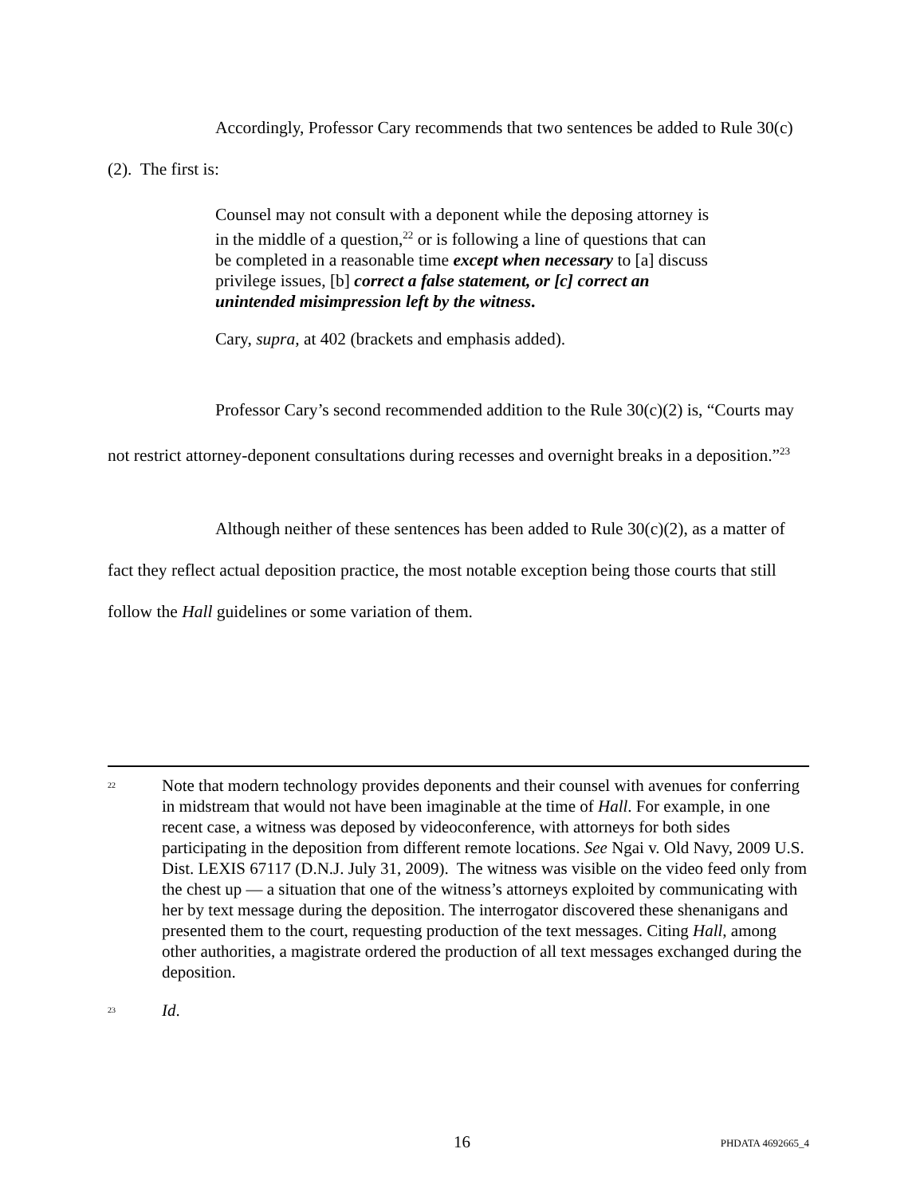Accordingly, Professor Cary recommends that two sentences be added to Rule 30(c)(2). The first is:
Counsel may not consult with a deponent while the deposing attorney is in the middle of a question,<sup>22</sup> or is following a line of questions that can be completed in a reasonable time except when necessary to [a] discuss privilege issues, [b] correct a false statement, or [c] correct an unintended misimpression left by the witness.
Cary, supra, at 402 (brackets and emphasis added).
Professor Cary’s second recommended addition to the Rule 30(c)(2) is, “Courts may not restrict attorney-deponent consultations during recesses and overnight breaks in a deposition.”<sup>23</sup>
Although neither of these sentences has been added to Rule 30(c)(2), as a matter of fact they reflect actual deposition practice, the most notable exception being those courts that still follow the Hall guidelines or some variation of them.
<sup>22</sup> Note that modern technology provides deponents and their counsel with avenues for conferring in midstream that would not have been imaginable at the time of Hall. For example, in one recent case, a witness was deposed by videoconference, with attorneys for both sides participating in the deposition from different remote locations. See Ngai v. Old Navy, 2009 U.S. Dist. LEXIS 67117 (D.N.J. July 31, 2009). The witness was visible on the video feed only from the chest up ― a situation that one of the witness’s attorneys exploited by communicating with her by text message during the deposition. The interrogator discovered these shenanigans and presented them to the court, requesting production of the text messages. Citing Hall, among other authorities, a magistrate ordered the production of all text messages exchanged during the deposition.
<sup>23</sup> Id.
16
PHDATA 4692665_4